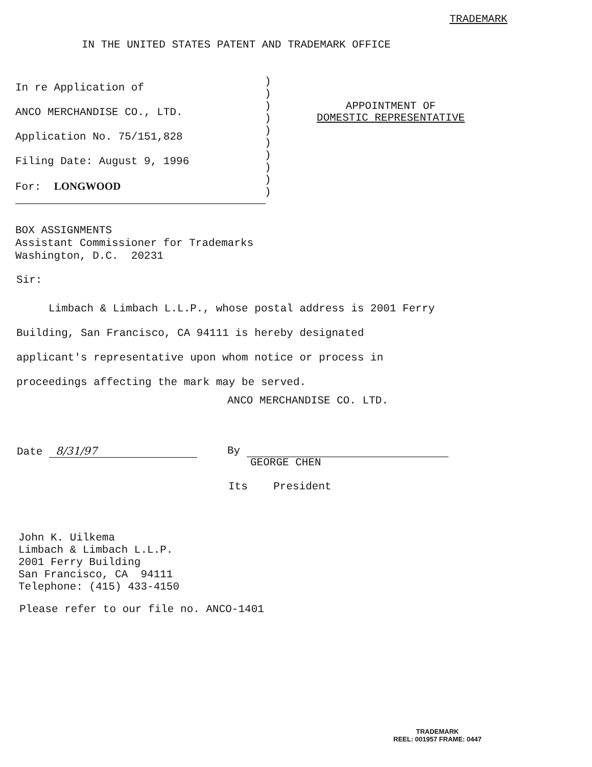TRADEMARK
IN THE UNITED STATES PATENT AND TRADEMARK OFFICE
In re Application of
ANCO MERCHANDISE CO., LTD.
Application No. 75/151,828
Filing Date: August 9, 1996
For: LONGWOOD
)
)
)
)
)
)
)
)
)
)
APPOINTMENT OF
DOMESTIC REPRESENTATIVE
BOX ASSIGNMENTS
Assistant Commissioner for Trademarks
Washington, D.C. 20231
Sir:
Limbach & Limbach L.L.P., whose postal address is 2001 Ferry
Building, San Francisco, CA 94111 is hereby designated
applicant's representative upon whom notice or process in
proceedings affecting the mark may be served.
ANCO MERCHANDISE CO. LTD.
Date 8/31/97 By
GEORGE CHEN
Its President
John K. Uilkema
Limbach & Limbach L.L.P.
2001 Ferry Building
San Francisco, CA 94111
Telephone: (415) 433-4150
Please refer to our file no. ANCO-1401
TRADEMARK
REEL: 001957 FRAME: 0447